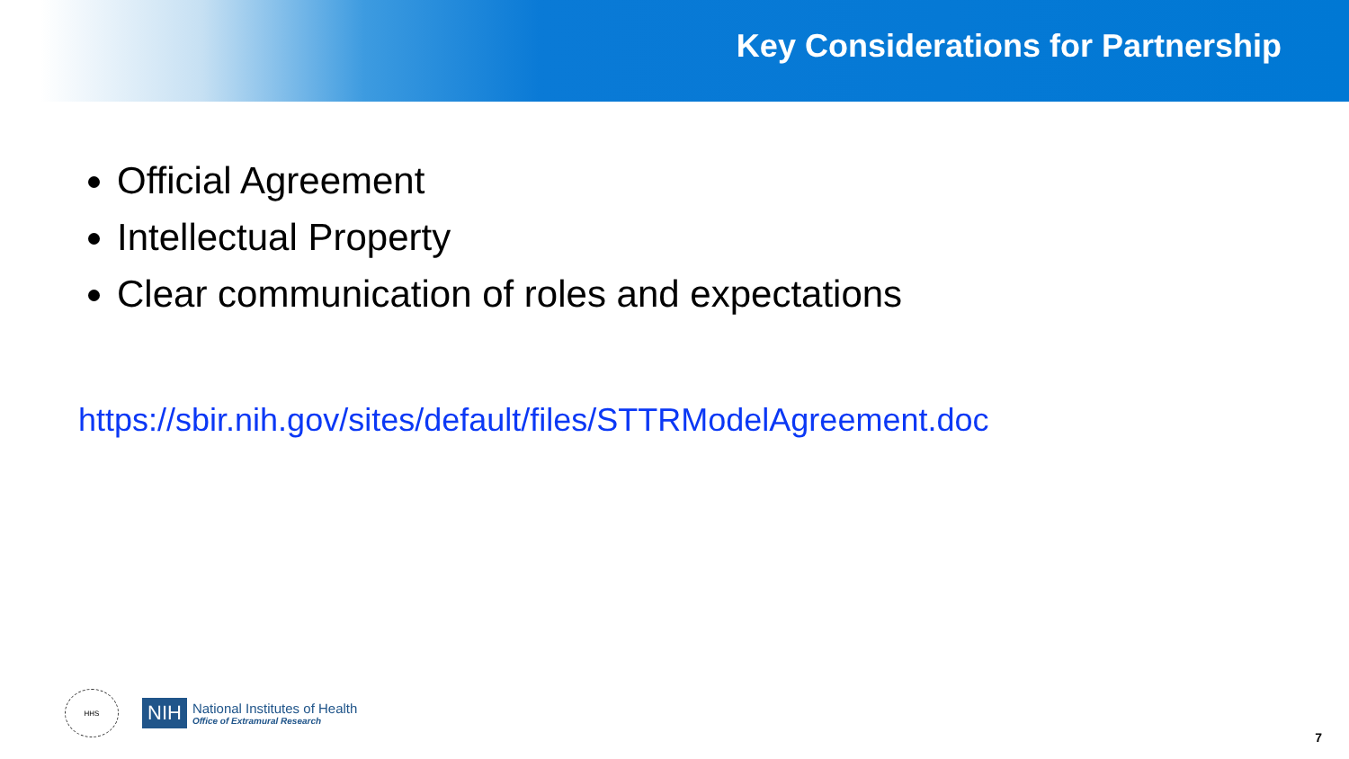Key Considerations for Partnership
Official Agreement
Intellectual Property
Clear communication of roles and expectations
https://sbir.nih.gov/sites/default/files/STTRModelAgreement.doc
HHS
NIH
National Institutes of Health
Office of Extramural Research
7